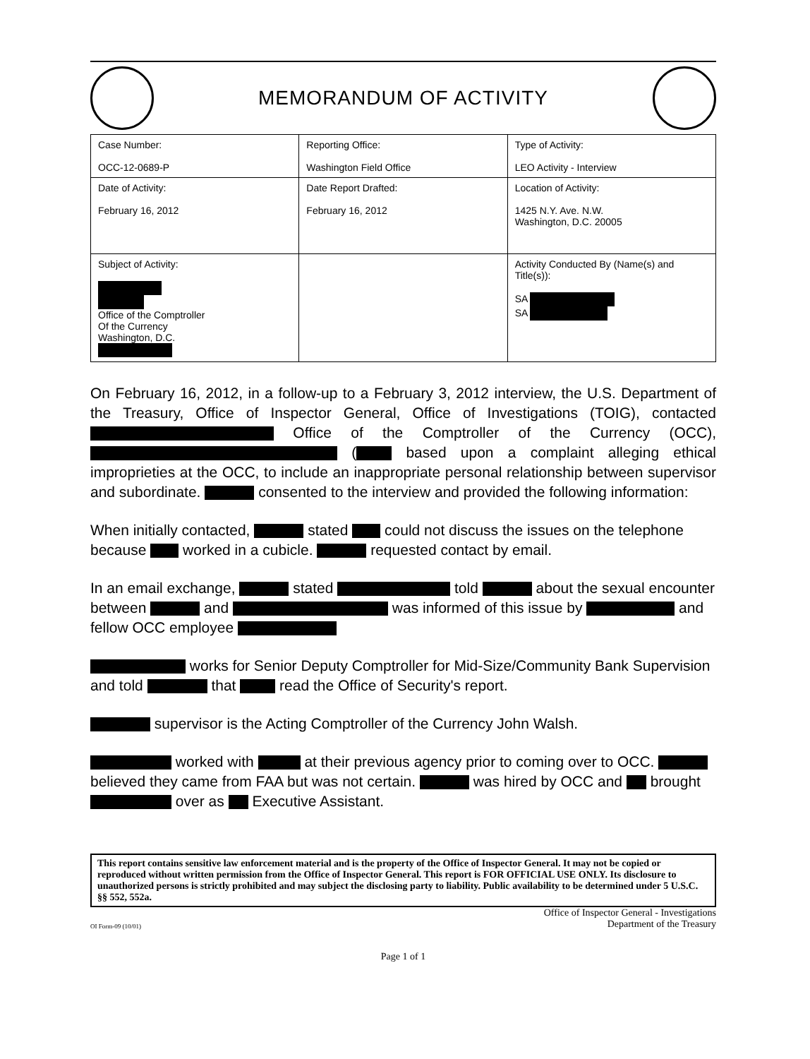MEMORANDUM OF ACTIVITY
| Case Number: OCC-12-0689-P | Reporting Office: Washington Field Office | Type of Activity: LEO Activity - Interview |
| Date of Activity: February 16, 2012 | Date Report Drafted: February 16, 2012 | Location of Activity: 1425 N.Y. Ave. N.W. Washington, D.C. 20005 |
| Subject of Activity: Office of the Comptroller Of the Currency Washington, D.C. | | Activity Conducted By (Name(s) and Title(s)): SA SA |
On February 16, 2012, in a follow-up to a February 3, 2012 interview, the U.S. Department of the Treasury, Office of Inspector General, Office of Investigations (TOIG), contacted Office of the Comptroller of the Currency (OCC), ( based upon a complaint alleging ethical improprieties at the OCC, to include an inappropriate personal relationship between supervisor and subordinate. consented to the interview and provided the following information:
When initially contacted, stated could not discuss the issues on the telephone because worked in a cubicle. requested contact by email.
In an email exchange, stated told about the sexual encounter between and was informed of this issue by and fellow OCC employee
works for Senior Deputy Comptroller for Mid-Size/Community Bank Supervision and told that read the Office of Security's report.
supervisor is the Acting Comptroller of the Currency John Walsh.
worked with at their previous agency prior to coming over to OCC. believed they came from FAA but was not certain. was hired by OCC and brought over as Executive Assistant.
This report contains sensitive law enforcement material and is the property of the Office of Inspector General. It may not be copied or reproduced without written permission from the Office of Inspector General. This report is FOR OFFICIAL USE ONLY. Its disclosure to unauthorized persons is strictly prohibited and may subject the disclosing party to liability. Public availability to be determined under 5 U.S.C. §§ 552, 552a.
OI Form-09 (10/01) Office of Inspector General - Investigations
Department of the Treasury
Page 1 of 1